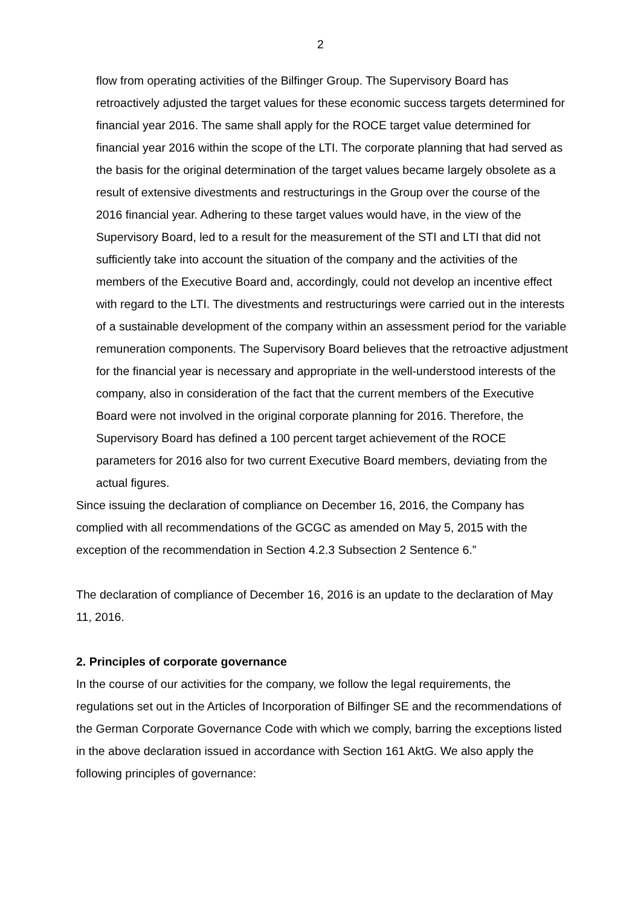2
flow from operating activities of the Bilfinger Group. The Supervisory Board has retroactively adjusted the target values for these economic success targets determined for financial year 2016. The same shall apply for the ROCE target value determined for financial year 2016 within the scope of the LTI. The corporate planning that had served as the basis for the original determination of the target values became largely obsolete as a result of extensive divestments and restructurings in the Group over the course of the 2016 financial year. Adhering to these target values would have, in the view of the Supervisory Board, led to a result for the measurement of the STI and LTI that did not sufficiently take into account the situation of the company and the activities of the members of the Executive Board and, accordingly, could not develop an incentive effect with regard to the LTI. The divestments and restructurings were carried out in the interests of a sustainable development of the company within an assessment period for the variable remuneration components. The Supervisory Board believes that the retroactive adjustment for the financial year is necessary and appropriate in the well-understood interests of the company, also in consideration of the fact that the current members of the Executive Board were not involved in the original corporate planning for 2016. Therefore, the Supervisory Board has defined a 100 percent target achievement of the ROCE parameters for 2016 also for two current Executive Board members, deviating from the actual figures.
Since issuing the declaration of compliance on December 16, 2016, the Company has complied with all recommendations of the GCGC as amended on May 5, 2015 with the exception of the recommendation in Section 4.2.3 Subsection 2 Sentence 6.”
The declaration of compliance of December 16, 2016 is an update to the declaration of May 11, 2016.
2. Principles of corporate governance
In the course of our activities for the company, we follow the legal requirements, the regulations set out in the Articles of Incorporation of Bilfinger SE and the recommendations of the German Corporate Governance Code with which we comply, barring the exceptions listed in the above declaration issued in accordance with Section 161 AktG. We also apply the following principles of governance: